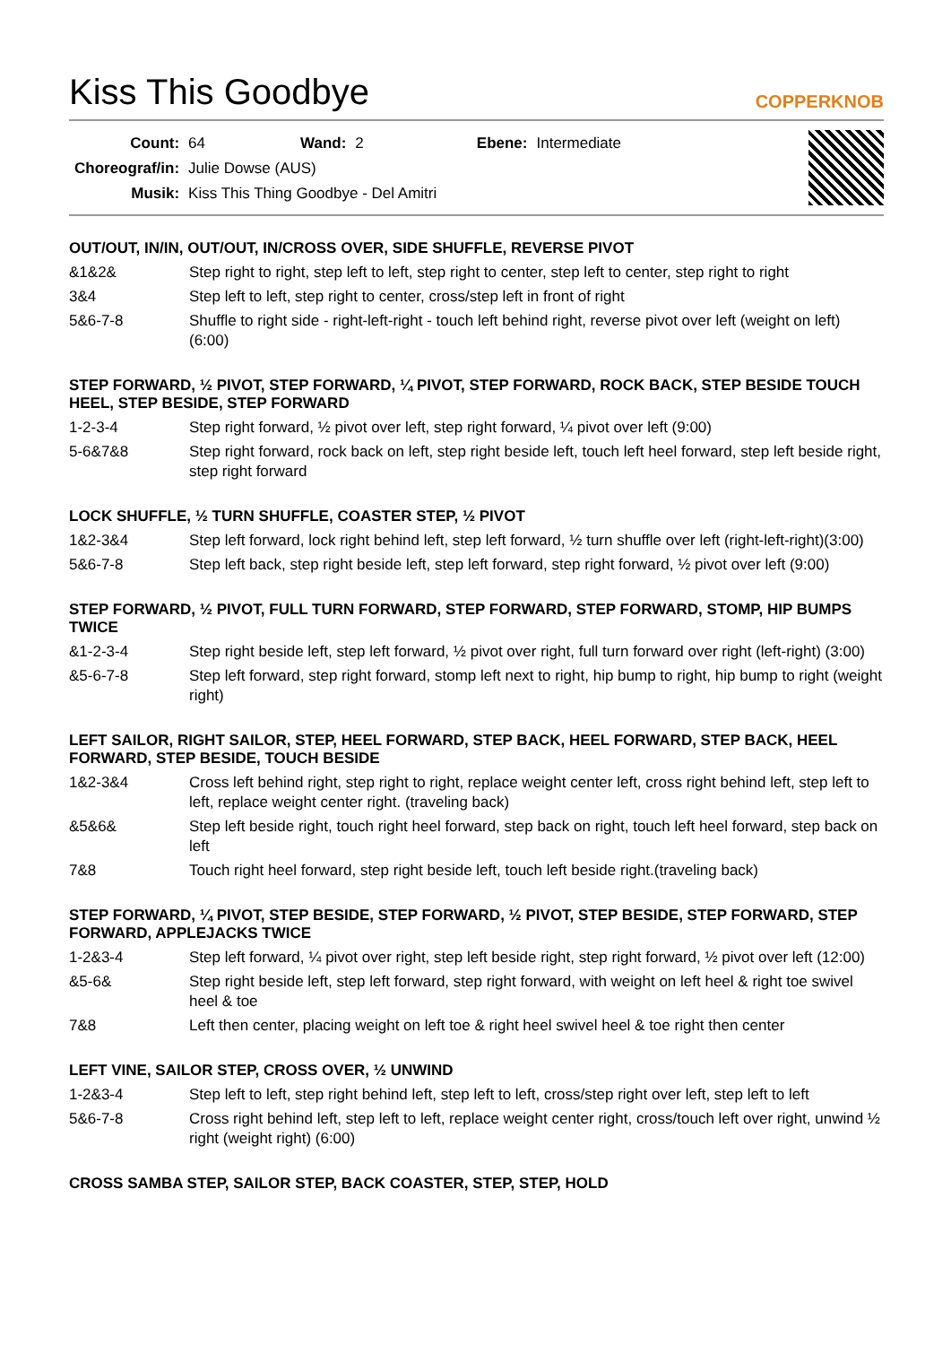Kiss This Goodbye
COPPERKNOB
| Count: | 64 | Wand: | 2 | Ebene: | Intermediate |
| Choreograf/in: | Julie Dowse (AUS) | | | | |
| Musik: | Kiss This Thing Goodbye - Del Amitri | | | | |
OUT/OUT, IN/IN, OUT/OUT, IN/CROSS OVER, SIDE SHUFFLE, REVERSE PIVOT
| &1&2& | Step right to right, step left to left, step right to center, step left to center, step right to right |
| 3&4 | Step left to left, step right to center, cross/step left in front of right |
| 5&6-7-8 | Shuffle to right side - right-left-right - touch left behind right, reverse pivot over left (weight on left) (6:00) |
STEP FORWARD, ½ PIVOT, STEP FORWARD, ¼ PIVOT, STEP FORWARD, ROCK BACK, STEP BESIDE TOUCH HEEL, STEP BESIDE, STEP FORWARD
| 1-2-3-4 | Step right forward, ½ pivot over left, step right forward, ¼ pivot over left (9:00) |
| 5-6&7&8 | Step right forward, rock back on left, step right beside left, touch left heel forward, step left beside right, step right forward |
LOCK SHUFFLE, ½ TURN SHUFFLE, COASTER STEP, ½ PIVOT
| 1&2-3&4 | Step left forward, lock right behind left, step left forward, ½ turn shuffle over left (right-left-right)(3:00) |
| 5&6-7-8 | Step left back, step right beside left, step left forward, step right forward, ½ pivot over left (9:00) |
STEP FORWARD, ½ PIVOT, FULL TURN FORWARD, STEP FORWARD, STEP FORWARD, STOMP, HIP BUMPS TWICE
| &1-2-3-4 | Step right beside left, step left forward, ½ pivot over right, full turn forward over right (left-right) (3:00) |
| &5-6-7-8 | Step left forward, step right forward, stomp left next to right, hip bump to right, hip bump to right (weight right) |
LEFT SAILOR, RIGHT SAILOR, STEP, HEEL FORWARD, STEP BACK, HEEL FORWARD, STEP BACK, HEEL FORWARD, STEP BESIDE, TOUCH BESIDE
| 1&2-3&4 | Cross left behind right, step right to right, replace weight center left, cross right behind left, step left to left, replace weight center right. (traveling back) |
| &5&6& | Step left beside right, touch right heel forward, step back on right, touch left heel forward, step back on left |
| 7&8 | Touch right heel forward, step right beside left, touch left beside right.(traveling back) |
STEP FORWARD, ¼ PIVOT, STEP BESIDE, STEP FORWARD, ½ PIVOT, STEP BESIDE, STEP FORWARD, STEP FORWARD, APPLEJACKS TWICE
| 1-2&3-4 | Step left forward, ¼ pivot over right, step left beside right, step right forward, ½ pivot over left (12:00) |
| &5-6& | Step right beside left, step left forward, step right forward, with weight on left heel & right toe swivel heel & toe |
| 7&8 | Left then center, placing weight on left toe & right heel swivel heel & toe right then center |
LEFT VINE, SAILOR STEP, CROSS OVER, ½ UNWIND
| 1-2&3-4 | Step left to left, step right behind left, step left to left, cross/step right over left, step left to left |
| 5&6-7-8 | Cross right behind left, step left to left, replace weight center right, cross/touch left over right, unwind ½ right (weight right) (6:00) |
CROSS SAMBA STEP, SAILOR STEP, BACK COASTER, STEP, STEP, HOLD